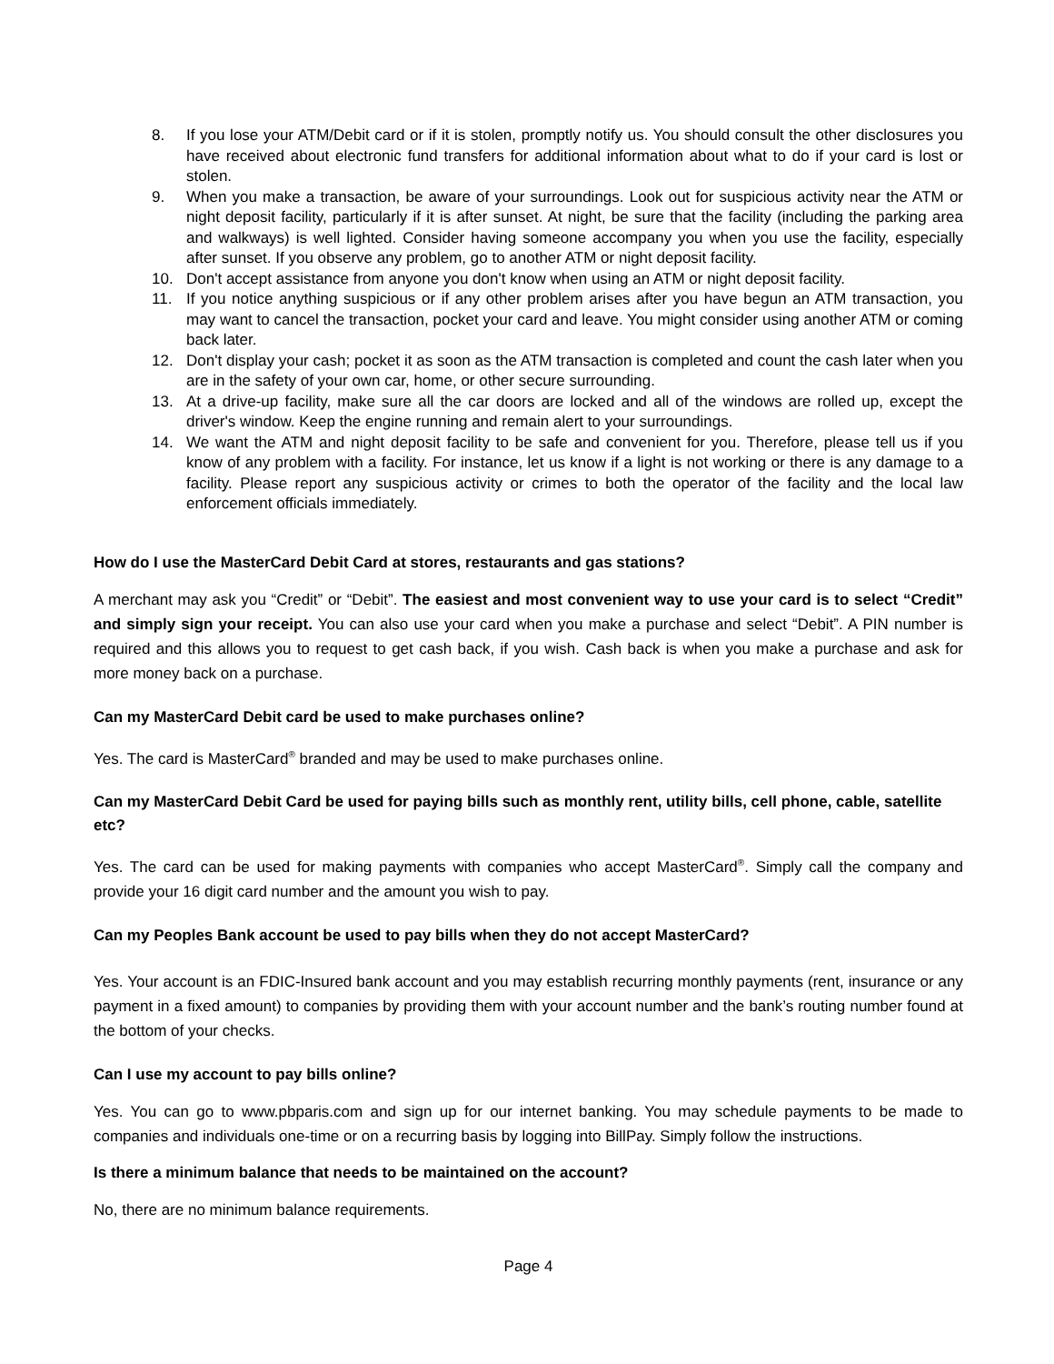8. If you lose your ATM/Debit card or if it is stolen, promptly notify us. You should consult the other disclosures you have received about electronic fund transfers for additional information about what to do if your card is lost or stolen.
9. When you make a transaction, be aware of your surroundings. Look out for suspicious activity near the ATM or night deposit facility, particularly if it is after sunset. At night, be sure that the facility (including the parking area and walkways) is well lighted. Consider having someone accompany you when you use the facility, especially after sunset. If you observe any problem, go to another ATM or night deposit facility.
10. Don't accept assistance from anyone you don't know when using an ATM or night deposit facility.
11. If you notice anything suspicious or if any other problem arises after you have begun an ATM transaction, you may want to cancel the transaction, pocket your card and leave. You might consider using another ATM or coming back later.
12. Don't display your cash; pocket it as soon as the ATM transaction is completed and count the cash later when you are in the safety of your own car, home, or other secure surrounding.
13. At a drive-up facility, make sure all the car doors are locked and all of the windows are rolled up, except the driver's window. Keep the engine running and remain alert to your surroundings.
14. We want the ATM and night deposit facility to be safe and convenient for you. Therefore, please tell us if you know of any problem with a facility. For instance, let us know if a light is not working or there is any damage to a facility. Please report any suspicious activity or crimes to both the operator of the facility and the local law enforcement officials immediately.
How do I use the MasterCard Debit Card at stores, restaurants and gas stations?
A merchant may ask you “Credit” or “Debit”. The easiest and most convenient way to use your card is to select “Credit” and simply sign your receipt. You can also use your card when you make a purchase and select “Debit”. A PIN number is required and this allows you to request to get cash back, if you wish. Cash back is when you make a purchase and ask for more money back on a purchase.
Can my MasterCard Debit card be used to make purchases online?
Yes. The card is MasterCard<sup>®</sup> branded and may be used to make purchases online.
Can my MasterCard Debit Card be used for paying bills such as monthly rent, utility bills, cell phone, cable, satellite etc?
Yes. The card can be used for making payments with companies who accept MasterCard<sup>®</sup>. Simply call the company and provide your 16 digit card number and the amount you wish to pay.
Can my Peoples Bank account be used to pay bills when they do not accept MasterCard?
Yes. Your account is an FDIC-Insured bank account and you may establish recurring monthly payments (rent, insurance or any payment in a fixed amount) to companies by providing them with your account number and the bank’s routing number found at the bottom of your checks.
Can I use my account to pay bills online?
Yes. You can go to www.pbparis.com and sign up for our internet banking. You may schedule payments to be made to companies and individuals one-time or on a recurring basis by logging into BillPay. Simply follow the instructions.
Is there a minimum balance that needs to be maintained on the account?
No, there are no minimum balance requirements.
Page 4